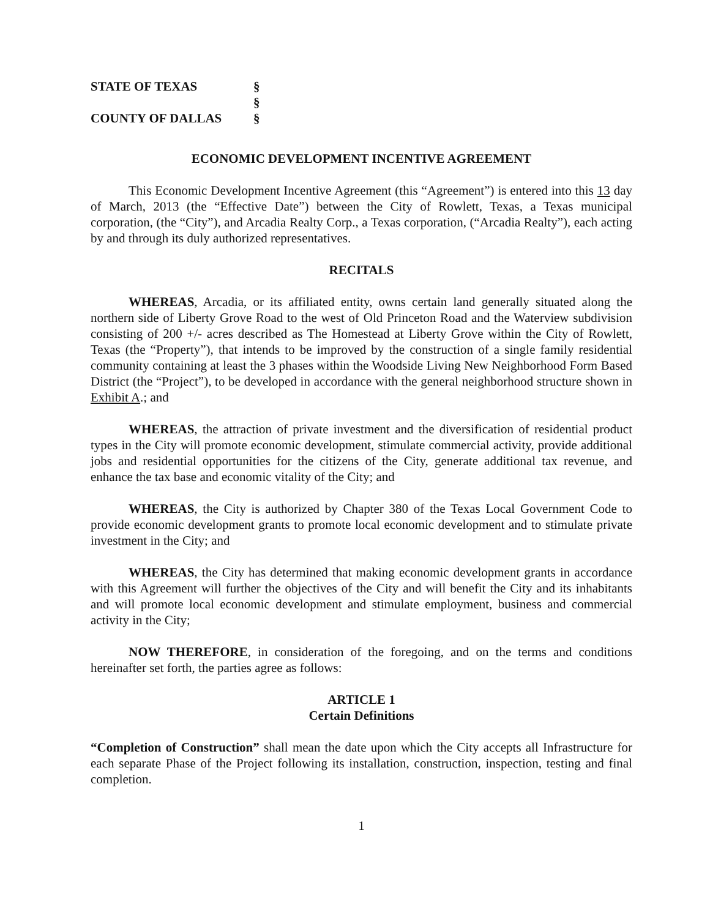STATE OF TEXAS §
§
COUNTY OF DALLAS §
ECONOMIC DEVELOPMENT INCENTIVE AGREEMENT
This Economic Development Incentive Agreement (this “Agreement”) is entered into this 13 day of March, 2013 (the “Effective Date”) between the City of Rowlett, Texas, a Texas municipal corporation, (the “City”), and Arcadia Realty Corp., a Texas corporation, (“Arcadia Realty”), each acting by and through its duly authorized representatives.
RECITALS
WHEREAS, Arcadia, or its affiliated entity, owns certain land generally situated along the northern side of Liberty Grove Road to the west of Old Princeton Road and the Waterview subdivision consisting of 200 +/- acres described as The Homestead at Liberty Grove within the City of Rowlett, Texas (the “Property”), that intends to be improved by the construction of a single family residential community containing at least the 3 phases within the Woodside Living New Neighborhood Form Based District (the “Project”), to be developed in accordance with the general neighborhood structure shown in Exhibit A.; and
WHEREAS, the attraction of private investment and the diversification of residential product types in the City will promote economic development, stimulate commercial activity, provide additional jobs and residential opportunities for the citizens of the City, generate additional tax revenue, and enhance the tax base and economic vitality of the City; and
WHEREAS, the City is authorized by Chapter 380 of the Texas Local Government Code to provide economic development grants to promote local economic development and to stimulate private investment in the City; and
WHEREAS, the City has determined that making economic development grants in accordance with this Agreement will further the objectives of the City and will benefit the City and its inhabitants and will promote local economic development and stimulate employment, business and commercial activity in the City;
NOW THEREFORE, in consideration of the foregoing, and on the terms and conditions hereinafter set forth, the parties agree as follows:
ARTICLE 1
Certain Definitions
“Completion of Construction” shall mean the date upon which the City accepts all Infrastructure for each separate Phase of the Project following its installation, construction, inspection, testing and final completion.
1